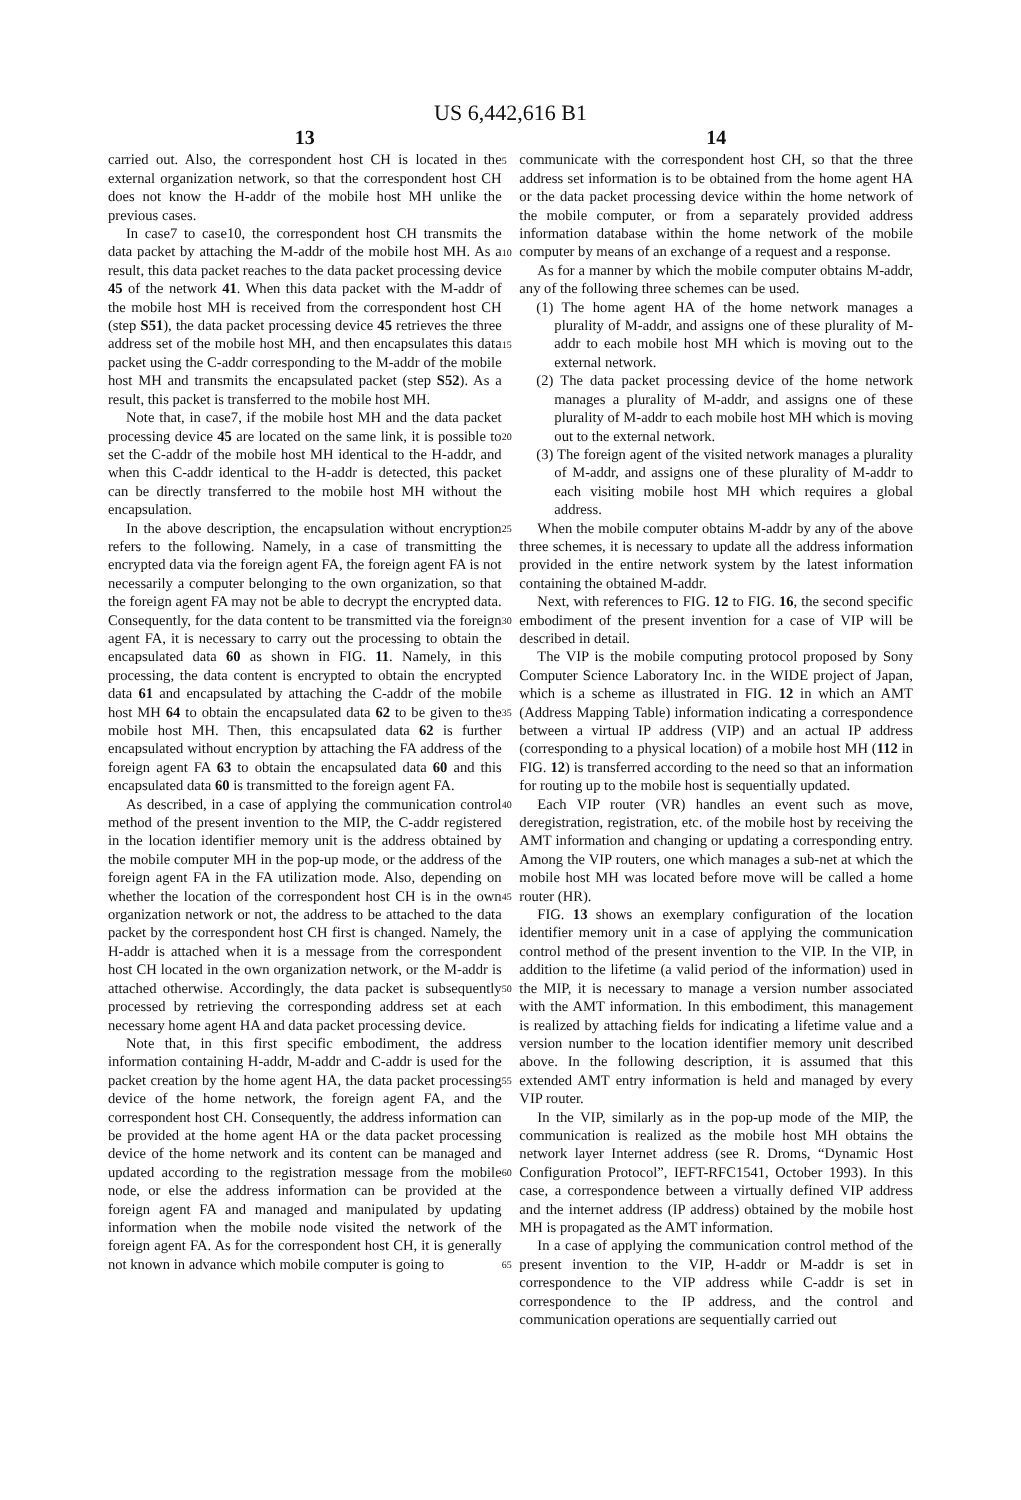US 6,442,616 B1
13
carried out. Also, the correspondent host CH is located in the external organization network, so that the correspondent host CH does not know the H-addr of the mobile host MH unlike the previous cases.
In case7 to case10, the correspondent host CH transmits the data packet by attaching the M-addr of the mobile host MH. As a result, this data packet reaches to the data packet processing device 45 of the network 41. When this data packet with the M-addr of the mobile host MH is received from the correspondent host CH (step S51), the data packet processing device 45 retrieves the three address set of the mobile host MH, and then encapsulates this data packet using the C-addr corresponding to the M-addr of the mobile host MH and transmits the encapsulated packet (step S52). As a result, this packet is transferred to the mobile host MH.
Note that, in case7, if the mobile host MH and the data packet processing device 45 are located on the same link, it is possible to set the C-addr of the mobile host MH identical to the H-addr, and when this C-addr identical to the H-addr is detected, this packet can be directly transferred to the mobile host MH without the encapsulation.
In the above description, the encapsulation without encryption refers to the following. Namely, in a case of transmitting the encrypted data via the foreign agent FA, the foreign agent FA is not necessarily a computer belonging to the own organization, so that the foreign agent FA may not be able to decrypt the encrypted data. Consequently, for the data content to be transmitted via the foreign agent FA, it is necessary to carry out the processing to obtain the encapsulated data 60 as shown in FIG. 11. Namely, in this processing, the data content is encrypted to obtain the encrypted data 61 and encapsulated by attaching the C-addr of the mobile host MH 64 to obtain the encapsulated data 62 to be given to the mobile host MH. Then, this encapsulated data 62 is further encapsulated without encryption by attaching the FA address of the foreign agent FA 63 to obtain the encapsulated data 60 and this encapsulated data 60 is transmitted to the foreign agent FA.
As described, in a case of applying the communication control method of the present invention to the MIP, the C-addr registered in the location identifier memory unit is the address obtained by the mobile computer MH in the pop-up mode, or the address of the foreign agent FA in the FA utilization mode. Also, depending on whether the location of the correspondent host CH is in the own organization network or not, the address to be attached to the data packet by the correspondent host CH first is changed. Namely, the H-addr is attached when it is a message from the correspondent host CH located in the own organization network, or the M-addr is attached otherwise. Accordingly, the data packet is subsequently processed by retrieving the corresponding address set at each necessary home agent HA and data packet processing device.
Note that, in this first specific embodiment, the address information containing H-addr, M-addr and C-addr is used for the packet creation by the home agent HA, the data packet processing device of the home network, the foreign agent FA, and the correspondent host CH. Consequently, the address information can be provided at the home agent HA or the data packet processing device of the home network and its content can be managed and updated according to the registration message from the mobile node, or else the address information can be provided at the foreign agent FA and managed and manipulated by updating information when the mobile node visited the network of the foreign agent FA. As for the correspondent host CH, it is generally not known in advance which mobile computer is going to
5
10
15
20
25
30
35
40
45
50
55
60
65
14
communicate with the correspondent host CH, so that the three address set information is to be obtained from the home agent HA or the data packet processing device within the home network of the mobile computer, or from a separately provided address information database within the home network of the mobile computer by means of an exchange of a request and a response.
As for a manner by which the mobile computer obtains M-addr, any of the following three schemes can be used.
(1) The home agent HA of the home network manages a plurality of M-addr, and assigns one of these plurality of M-addr to each mobile host MH which is moving out to the external network.
(2) The data packet processing device of the home network manages a plurality of M-addr, and assigns one of these plurality of M-addr to each mobile host MH which is moving out to the external network.
(3) The foreign agent of the visited network manages a plurality of M-addr, and assigns one of these plurality of M-addr to each visiting mobile host MH which requires a global address.
When the mobile computer obtains M-addr by any of the above three schemes, it is necessary to update all the address information provided in the entire network system by the latest information containing the obtained M-addr.
Next, with references to FIG. 12 to FIG. 16, the second specific embodiment of the present invention for a case of VIP will be described in detail.
The VIP is the mobile computing protocol proposed by Sony Computer Science Laboratory Inc. in the WIDE project of Japan, which is a scheme as illustrated in FIG. 12 in which an AMT (Address Mapping Table) information indicating a correspondence between a virtual IP address (VIP) and an actual IP address (corresponding to a physical location) of a mobile host MH (112 in FIG. 12) is transferred according to the need so that an information for routing up to the mobile host is sequentially updated.
Each VIP router (VR) handles an event such as move, deregistration, registration, etc. of the mobile host by receiving the AMT information and changing or updating a corresponding entry. Among the VIP routers, one which manages a sub-net at which the mobile host MH was located before move will be called a home router (HR).
FIG. 13 shows an exemplary configuration of the location identifier memory unit in a case of applying the communication control method of the present invention to the VIP. In the VIP, in addition to the lifetime (a valid period of the information) used in the MIP, it is necessary to manage a version number associated with the AMT information. In this embodiment, this management is realized by attaching fields for indicating a lifetime value and a version number to the location identifier memory unit described above. In the following description, it is assumed that this extended AMT entry information is held and managed by every VIP router.
In the VIP, similarly as in the pop-up mode of the MIP, the communication is realized as the mobile host MH obtains the network layer Internet address (see R. Droms, “Dynamic Host Configuration Protocol”, IEFT-RFC1541, October 1993). In this case, a correspondence between a virtually defined VIP address and the internet address (IP address) obtained by the mobile host MH is propagated as the AMT information.
In a case of applying the communication control method of the present invention to the VIP, H-addr or M-addr is set in correspondence to the VIP address while C-addr is set in correspondence to the IP address, and the control and communication operations are sequentially carried out